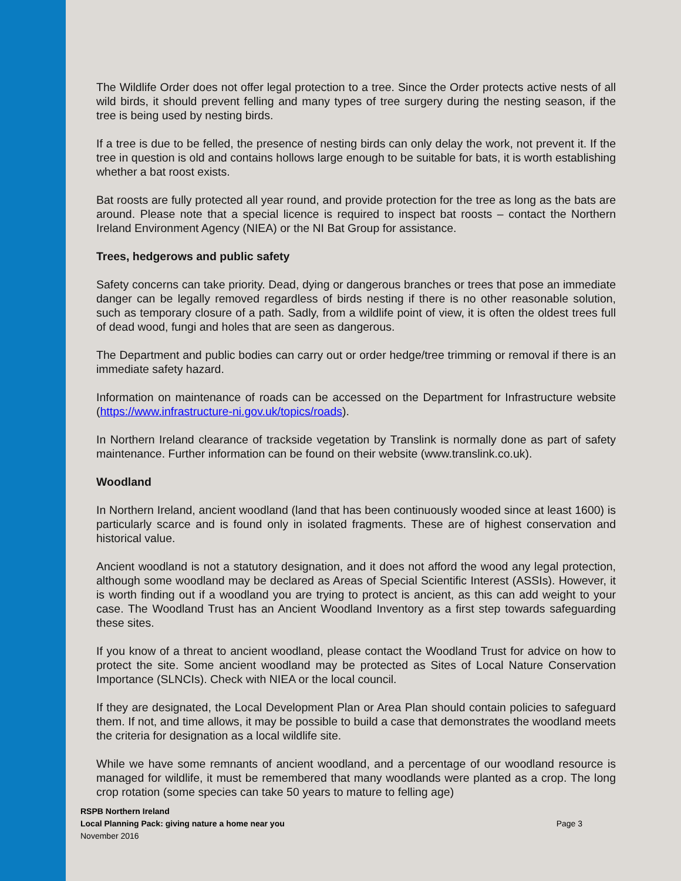The Wildlife Order does not offer legal protection to a tree. Since the Order protects active nests of all wild birds, it should prevent felling and many types of tree surgery during the nesting season, if the tree is being used by nesting birds.
If a tree is due to be felled, the presence of nesting birds can only delay the work, not prevent it. If the tree in question is old and contains hollows large enough to be suitable for bats, it is worth establishing whether a bat roost exists.
Bat roosts are fully protected all year round, and provide protection for the tree as long as the bats are around. Please note that a special licence is required to inspect bat roosts – contact the Northern Ireland Environment Agency (NIEA) or the NI Bat Group for assistance.
Trees, hedgerows and public safety
Safety concerns can take priority. Dead, dying or dangerous branches or trees that pose an immediate danger can be legally removed regardless of birds nesting if there is no other reasonable solution, such as temporary closure of a path. Sadly, from a wildlife point of view, it is often the oldest trees full of dead wood, fungi and holes that are seen as dangerous.
The Department and public bodies can carry out or order hedge/tree trimming or removal if there is an immediate safety hazard.
Information on maintenance of roads can be accessed on the Department for Infrastructure website (https://www.infrastructure-ni.gov.uk/topics/roads).
In Northern Ireland clearance of trackside vegetation by Translink is normally done as part of safety maintenance. Further information can be found on their website (www.translink.co.uk).
Woodland
In Northern Ireland, ancient woodland (land that has been continuously wooded since at least 1600) is particularly scarce and is found only in isolated fragments. These are of highest conservation and historical value.
Ancient woodland is not a statutory designation, and it does not afford the wood any legal protection, although some woodland may be declared as Areas of Special Scientific Interest (ASSIs). However, it is worth finding out if a woodland you are trying to protect is ancient, as this can add weight to your case. The Woodland Trust has an Ancient Woodland Inventory as a first step towards safeguarding these sites.
If you know of a threat to ancient woodland, please contact the Woodland Trust for advice on how to protect the site. Some ancient woodland may be protected as Sites of Local Nature Conservation Importance (SLNCIs). Check with NIEA or the local council.
If they are designated, the Local Development Plan or Area Plan should contain policies to safeguard them. If not, and time allows, it may be possible to build a case that demonstrates the woodland meets the criteria for designation as a local wildlife site.
While we have some remnants of ancient woodland, and a percentage of our woodland resource is managed for wildlife, it must be remembered that many woodlands were planted as a crop. The long crop rotation (some species can take 50 years to mature to felling age)
RSPB Northern Ireland
Local Planning Pack: giving nature a home near you
Page 3
November 2016